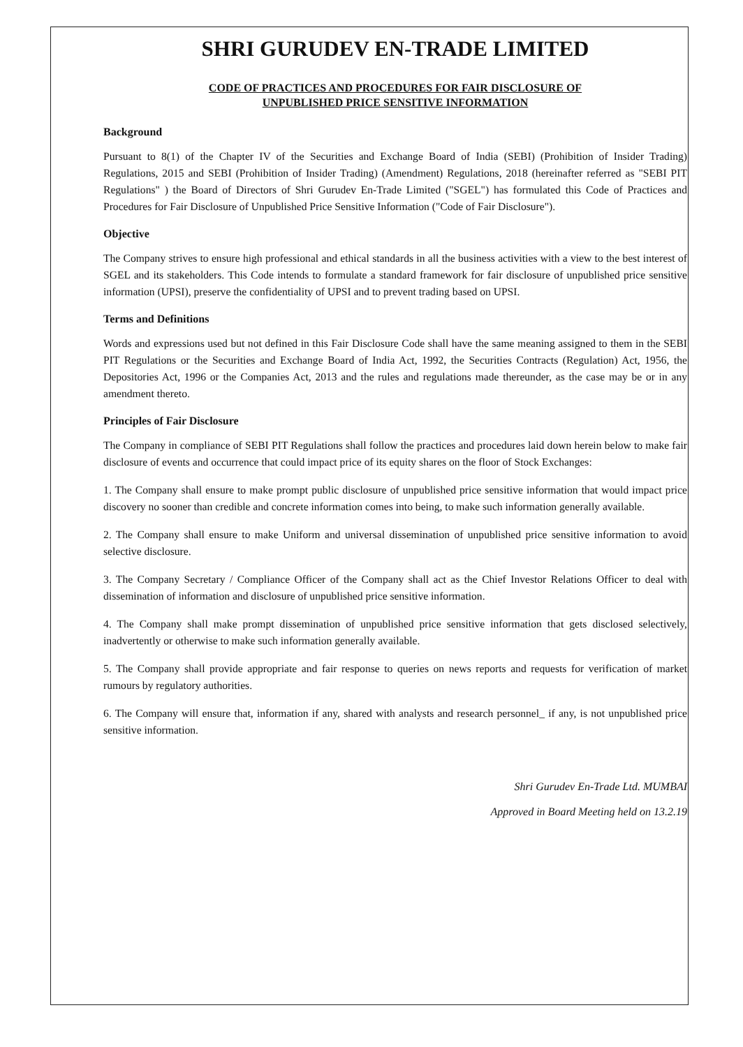SHRI GURUDEV EN-TRADE LIMITED
CODE OF PRACTICES AND PROCEDURES FOR FAIR DISCLOSURE OF
UNPUBLISHED PRICE SENSITIVE INFORMATION
Background
Pursuant to 8(1) of the Chapter IV of the Securities and Exchange Board of India (SEBI) (Prohibition of Insider Trading) Regulations, 2015 and SEBI (Prohibition of Insider Trading) (Amendment) Regulations, 2018 (hereinafter referred as "SEBI PIT Regulations" ) the Board of Directors of Shri Gurudev En-Trade Limited ("SGEL") has formulated this Code of Practices and Procedures for Fair Disclosure of Unpublished Price Sensitive Information ("Code of Fair Disclosure").
Objective
The Company strives to ensure high professional and ethical standards in all the business activities with a view to the best interest of SGEL and its stakeholders. This Code intends to formulate a standard framework for fair disclosure of unpublished price sensitive information (UPSI), preserve the confidentiality of UPSI and to prevent trading based on UPSI.
Terms and Definitions
Words and expressions used but not defined in this Fair Disclosure Code shall have the same meaning assigned to them in the SEBI PIT Regulations or the Securities and Exchange Board of India Act, 1992, the Securities Contracts (Regulation) Act, 1956, the Depositories Act, 1996 or the Companies Act, 2013 and the rules and regulations made thereunder, as the case may be or in any amendment thereto.
Principles of Fair Disclosure
The Company in compliance of SEBI PIT Regulations shall follow the practices and procedures laid down herein below to make fair disclosure of events and occurrence that could impact price of its equity shares on the floor of Stock Exchanges:
1. The Company shall ensure to make prompt public disclosure of unpublished price sensitive information that would impact price discovery no sooner than credible and concrete information comes into being, to make such information generally available.
2. The Company shall ensure to make Uniform and universal dissemination of unpublished price sensitive information to avoid selective disclosure.
3. The Company Secretary / Compliance Officer of the Company shall act as the Chief Investor Relations Officer to deal with dissemination of information and disclosure of unpublished price sensitive information.
4. The Company shall make prompt dissemination of unpublished price sensitive information that gets disclosed selectively, inadvertently or otherwise to make such information generally available.
5. The Company shall provide appropriate and fair response to queries on news reports and requests for verification of market rumours by regulatory authorities.
6. The Company will ensure that, information if any, shared with analysts and research personnel_ if any, is not unpublished price sensitive information.
Shri Gurudev En-Trade Ltd. MUMBAI
Approved in Board Meeting held on 13.2.19